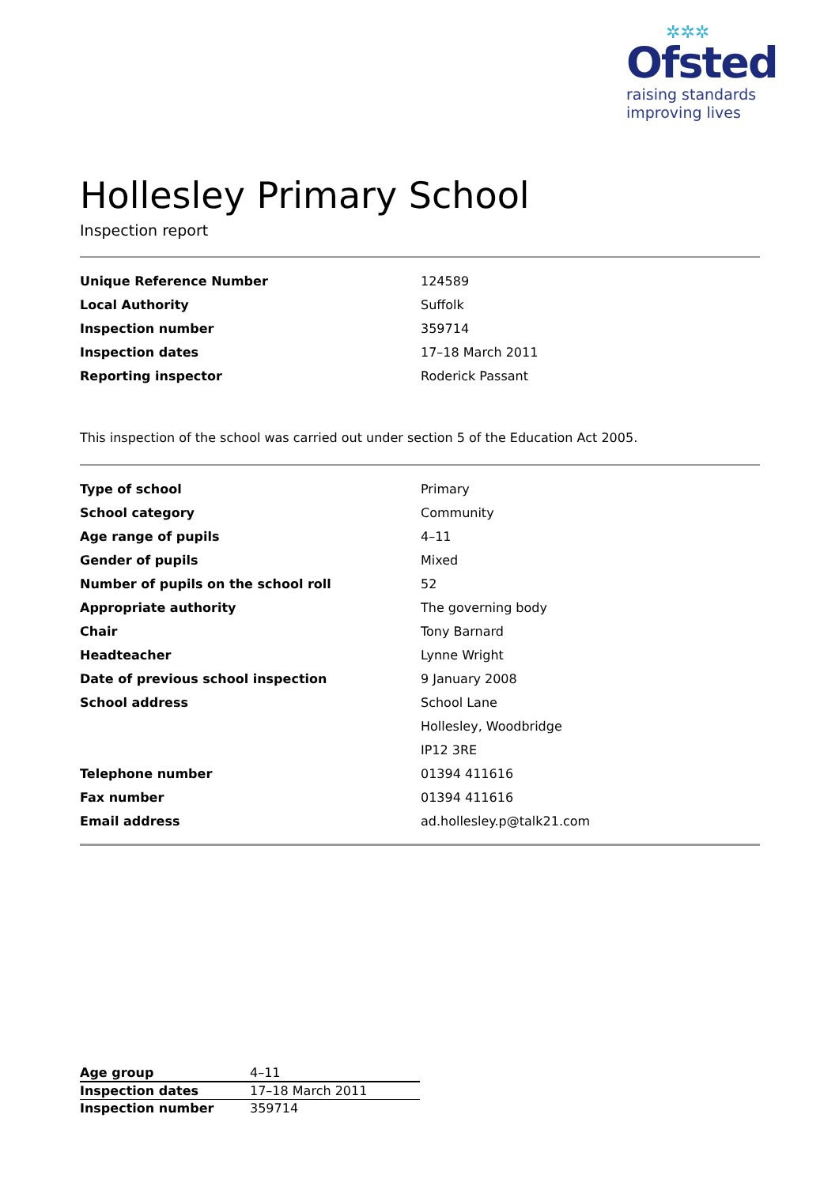✲✲✲
Ofsted
raising standards
improving lives
Hollesley Primary School
Inspection report
| Unique Reference Number | 124589 |
| Local Authority | Suffolk |
| Inspection number | 359714 |
| Inspection dates | 17–18 March 2011 |
| Reporting inspector | Roderick Passant |
This inspection of the school was carried out under section 5 of the Education Act 2005.
| Type of school | Primary |
| School category | Community |
| Age range of pupils | 4–11 |
| Gender of pupils | Mixed |
| Number of pupils on the school roll | 52 |
| Appropriate authority | The governing body |
| Chair | Tony Barnard |
| Headteacher | Lynne Wright |
| Date of previous school inspection | 9 January 2008 |
| School address | School Lane |
| | Hollesley, Woodbridge |
| | IP12 3RE |
| Telephone number | 01394 411616 |
| Fax number | 01394 411616 |
| Email address | ad.hollesley.p@talk21.com |
| Age group | 4–11 |
| Inspection dates | 17–18 March 2011 |
| Inspection number | 359714 |